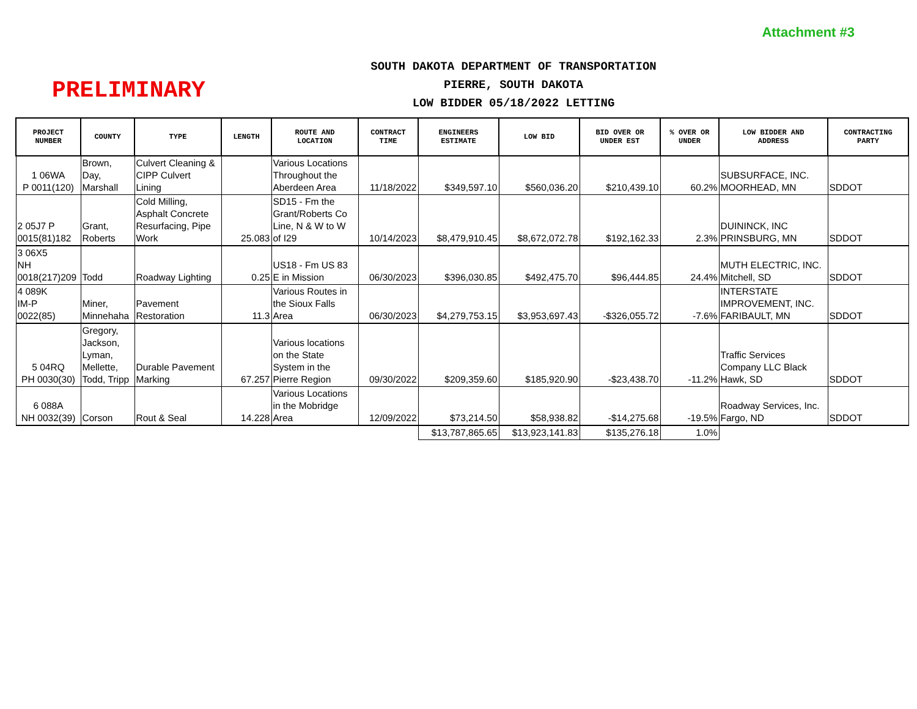Attachment #3
PRELIMINARY
SOUTH DAKOTA DEPARTMENT OF TRANSPORTATION
PIERRE, SOUTH DAKOTA
LOW BIDDER 05/18/2022 LETTING
| PROJECT NUMBER | COUNTY | TYPE | LENGTH | ROUTE AND LOCATION | CONTRACT TIME | ENGINEERS ESTIMATE | LOW BID | BID OVER OR UNDER EST | % OVER OR UNDER | LOW BIDDER AND ADDRESS | CONTRACTING PARTY |
| --- | --- | --- | --- | --- | --- | --- | --- | --- | --- | --- | --- |
| 1 06WA P 0011(120) | Brown, Day, Marshall | Culvert Cleaning & CIPP Culvert Lining | | Various Locations Throughout the Aberdeen Area | 11/18/2022 | $349,597.10 | $560,036.20 | $210,439.10 | 60.2% | SUBSURFACE, INC. MOORHEAD, MN | SDDOT |
| 2 05J7 P 0015(81)182 | Grant, Roberts | Cold Milling, Asphalt Concrete Resurfacing, Pipe Work | 25.083 | SD15 - Fm the Grant/Roberts Co Line, N & W to W of I29 | 10/14/2023 | $8,479,910.45 | $8,672,072.78 | $192,162.33 | 2.3% | DUININCK, INC PRINSBURG, MN | SDDOT |
| 3 06X5 NH 0018(217)209 | Todd | Roadway Lighting | 0.25 | US18 - Fm US 83 E in Mission | 06/30/2023 | $396,030.85 | $492,475.70 | $96,444.85 | 24.4% | MUTH ELECTRIC, INC. Mitchell, SD | SDDOT |
| 4 089K IM-P 0022(85) | Miner, Minnehaha | Pavement Restoration | 11.3 | Various Routes in the Sioux Falls Area | 06/30/2023 | $4,279,753.15 | $3,953,697.43 | -$326,055.72 | -7.6% | INTERSTATE IMPROVEMENT, INC. FARIBAULT, MN | SDDOT |
| 5 04RQ PH 0030(30) | Gregory, Jackson, Lyman, Mellette, Todd, Tripp | Durable Pavement Marking | 67.257 | Various locations on the State System in the Pierre Region | 09/30/2022 | $209,359.60 | $185,920.90 | -$23,438.70 | -11.2% | Traffic Services Company LLC Black Hawk, SD | SDDOT |
| 6 088A NH 0032(39) | Corson | Rout & Seal | 14.228 | Various Locations in the Mobridge Area | 12/09/2022 | $73,214.50 | $58,938.82 | -$14,275.68 | -19.5% | Roadway Services, Inc. Fargo, ND | SDDOT |
| | | | | | | $13,787,865.65 | $13,923,141.83 | $135,276.18 | 1.0% | | |